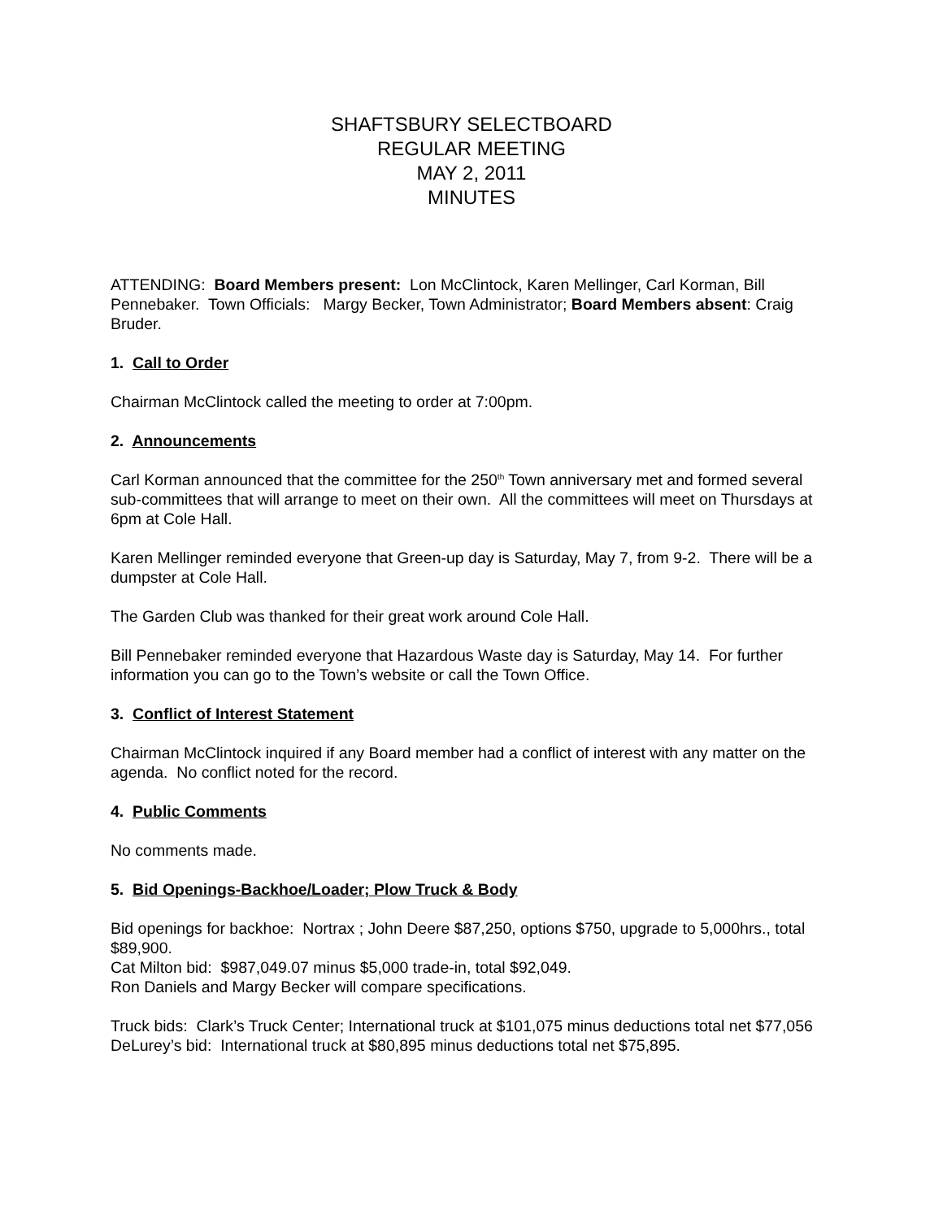SHAFTSBURY SELECTBOARD
REGULAR MEETING
MAY 2, 2011
MINUTES
ATTENDING: Board Members present: Lon McClintock, Karen Mellinger, Carl Korman, Bill Pennebaker. Town Officials: Margy Becker, Town Administrator; Board Members absent: Craig Bruder.
1. Call to Order
Chairman McClintock called the meeting to order at 7:00pm.
2. Announcements
Carl Korman announced that the committee for the 250<sup>th</sup> Town anniversary met and formed several sub-committees that will arrange to meet on their own. All the committees will meet on Thursdays at 6pm at Cole Hall.
Karen Mellinger reminded everyone that Green-up day is Saturday, May 7, from 9-2. There will be a dumpster at Cole Hall.
The Garden Club was thanked for their great work around Cole Hall.
Bill Pennebaker reminded everyone that Hazardous Waste day is Saturday, May 14. For further information you can go to the Town’s website or call the Town Office.
3. Conflict of Interest Statement
Chairman McClintock inquired if any Board member had a conflict of interest with any matter on the agenda. No conflict noted for the record.
4. Public Comments
No comments made.
5. Bid Openings-Backhoe/Loader; Plow Truck & Body
Bid openings for backhoe: Nortrax ; John Deere $87,250, options $750, upgrade to 5,000hrs., total $89,900.
Cat Milton bid: $987,049.07 minus $5,000 trade-in, total $92,049.
Ron Daniels and Margy Becker will compare specifications.
Truck bids: Clark’s Truck Center; International truck at $101,075 minus deductions total net $77,056
DeLurey’s bid: International truck at $80,895 minus deductions total net $75,895.